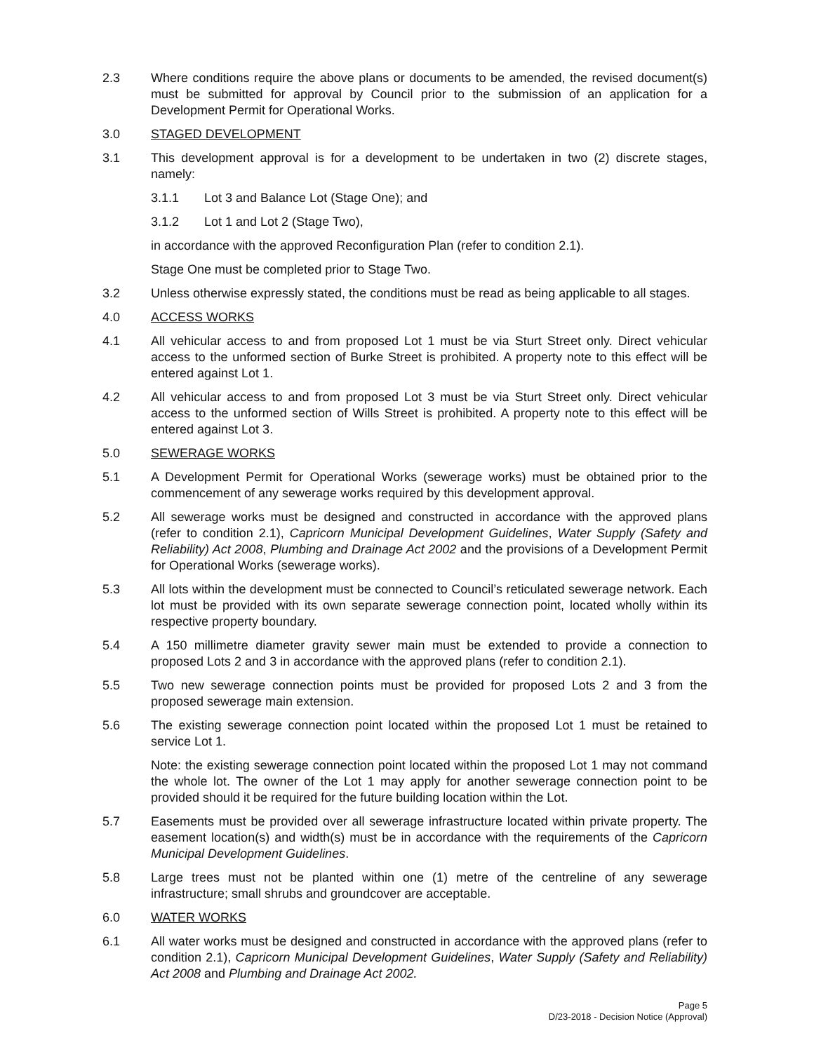2.3 Where conditions require the above plans or documents to be amended, the revised document(s) must be submitted for approval by Council prior to the submission of an application for a Development Permit for Operational Works.
3.0 STAGED DEVELOPMENT
3.1 This development approval is for a development to be undertaken in two (2) discrete stages, namely:
3.1.1 Lot 3 and Balance Lot (Stage One); and
3.1.2 Lot 1 and Lot 2 (Stage Two),
in accordance with the approved Reconfiguration Plan (refer to condition 2.1).
Stage One must be completed prior to Stage Two.
3.2 Unless otherwise expressly stated, the conditions must be read as being applicable to all stages.
4.0 ACCESS WORKS
4.1 All vehicular access to and from proposed Lot 1 must be via Sturt Street only. Direct vehicular access to the unformed section of Burke Street is prohibited. A property note to this effect will be entered against Lot 1.
4.2 All vehicular access to and from proposed Lot 3 must be via Sturt Street only. Direct vehicular access to the unformed section of Wills Street is prohibited. A property note to this effect will be entered against Lot 3.
5.0 SEWERAGE WORKS
5.1 A Development Permit for Operational Works (sewerage works) must be obtained prior to the commencement of any sewerage works required by this development approval.
5.2 All sewerage works must be designed and constructed in accordance with the approved plans (refer to condition 2.1), Capricorn Municipal Development Guidelines, Water Supply (Safety and Reliability) Act 2008, Plumbing and Drainage Act 2002 and the provisions of a Development Permit for Operational Works (sewerage works).
5.3 All lots within the development must be connected to Council’s reticulated sewerage network. Each lot must be provided with its own separate sewerage connection point, located wholly within its respective property boundary.
5.4 A 150 millimetre diameter gravity sewer main must be extended to provide a connection to proposed Lots 2 and 3 in accordance with the approved plans (refer to condition 2.1).
5.5 Two new sewerage connection points must be provided for proposed Lots 2 and 3 from the proposed sewerage main extension.
5.6 The existing sewerage connection point located within the proposed Lot 1 must be retained to service Lot 1.
Note: the existing sewerage connection point located within the proposed Lot 1 may not command the whole lot. The owner of the Lot 1 may apply for another sewerage connection point to be provided should it be required for the future building location within the Lot.
5.7 Easements must be provided over all sewerage infrastructure located within private property. The easement location(s) and width(s) must be in accordance with the requirements of the Capricorn Municipal Development Guidelines.
5.8 Large trees must not be planted within one (1) metre of the centreline of any sewerage infrastructure; small shrubs and groundcover are acceptable.
6.0 WATER WORKS
6.1 All water works must be designed and constructed in accordance with the approved plans (refer to condition 2.1), Capricorn Municipal Development Guidelines, Water Supply (Safety and Reliability) Act 2008 and Plumbing and Drainage Act 2002.
Page 5
D/23-2018 - Decision Notice (Approval)